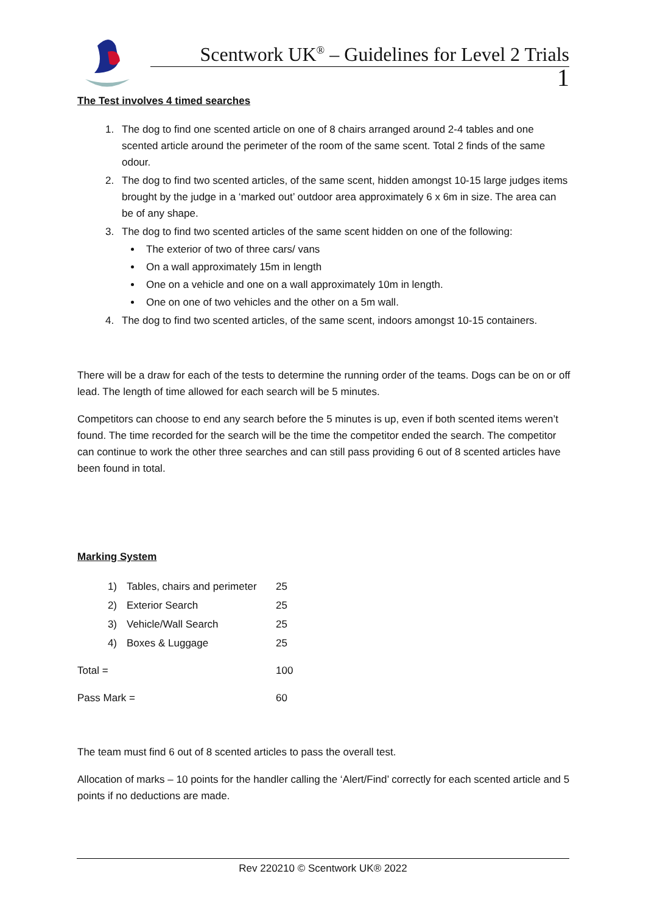Scentwork UK<sup>®</sup> – Guidelines for Level 2 Trials
1
The Test involves 4 timed searches
1. The dog to find one scented article on one of 8 chairs arranged around 2-4 tables and one scented article around the perimeter of the room of the same scent. Total 2 finds of the same odour.
2. The dog to find two scented articles, of the same scent, hidden amongst 10-15 large judges items brought by the judge in a ‘marked out’ outdoor area approximately 6 x 6m in size. The area can be of any shape.
3. The dog to find two scented articles of the same scent hidden on one of the following:
The exterior of two of three cars/ vans
On a wall approximately 15m in length
One on a vehicle and one on a wall approximately 10m in length.
One on one of two vehicles and the other on a 5m wall.
4. The dog to find two scented articles, of the same scent, indoors amongst 10-15 containers.
There will be a draw for each of the tests to determine the running order of the teams. Dogs can be on or off lead. The length of time allowed for each search will be 5 minutes.
Competitors can choose to end any search before the 5 minutes is up, even if both scented items weren’t found. The time recorded for the search will be the time the competitor ended the search. The competitor can continue to work the other three searches and can still pass providing 6 out of 8 scented articles have been found in total.
Marking System
| 1) | Tables, chairs and perimeter | 25 |
| 2) | Exterior Search | 25 |
| 3) | Vehicle/Wall Search | 25 |
| 4) | Boxes & Luggage | 25 |
| Total = | | 100 |
| Pass Mark = | | 60 |
The team must find 6 out of 8 scented articles to pass the overall test.
Allocation of marks – 10 points for the handler calling the ‘Alert/Find’ correctly for each scented article and 5 points if no deductions are made.
Rev 220210 © Scentwork UK® 2022